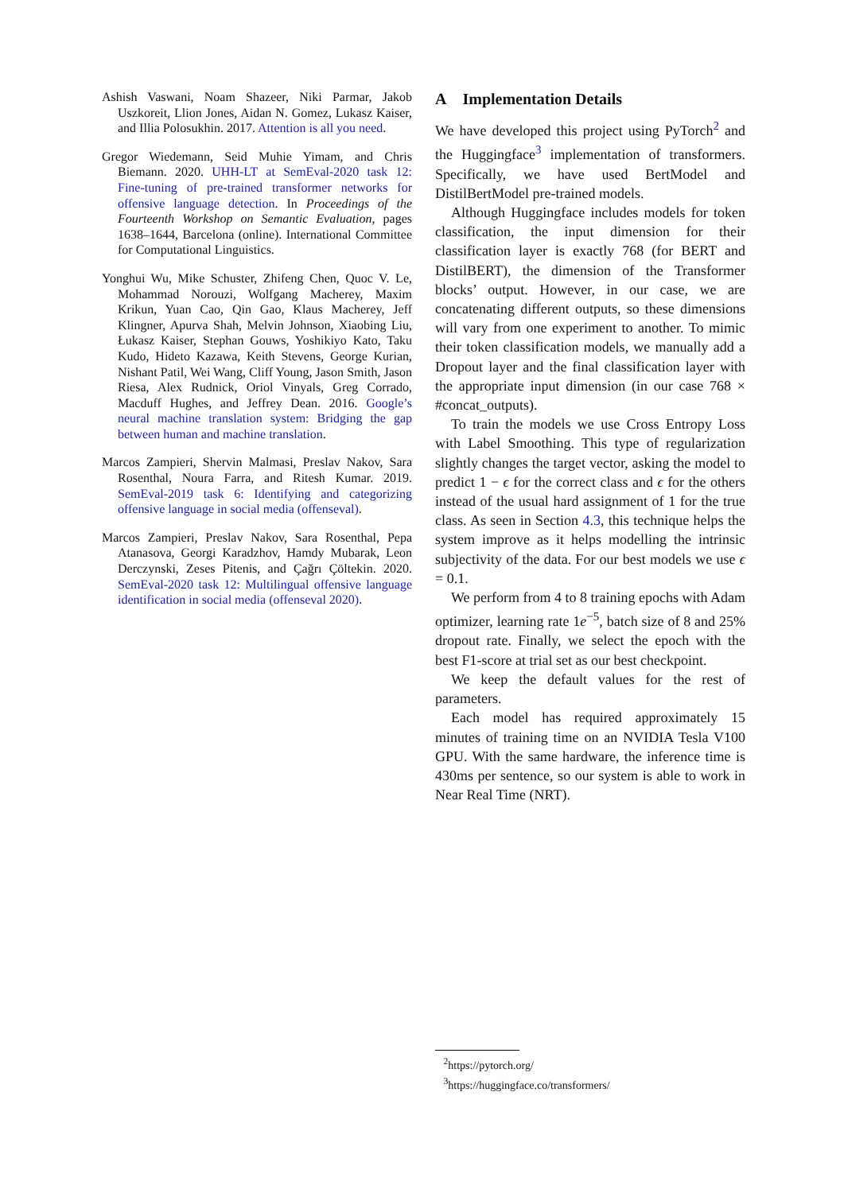Ashish Vaswani, Noam Shazeer, Niki Parmar, Jakob Uszkoreit, Llion Jones, Aidan N. Gomez, Lukasz Kaiser, and Illia Polosukhin. 2017. Attention is all you need.
Gregor Wiedemann, Seid Muhie Yimam, and Chris Biemann. 2020. UHH-LT at SemEval-2020 task 12: Fine-tuning of pre-trained transformer networks for offensive language detection. In Proceedings of the Fourteenth Workshop on Semantic Evaluation, pages 1638–1644, Barcelona (online). International Committee for Computational Linguistics.
Yonghui Wu, Mike Schuster, Zhifeng Chen, Quoc V. Le, Mohammad Norouzi, Wolfgang Macherey, Maxim Krikun, Yuan Cao, Qin Gao, Klaus Macherey, Jeff Klingner, Apurva Shah, Melvin Johnson, Xiaobing Liu, Łukasz Kaiser, Stephan Gouws, Yoshikiyo Kato, Taku Kudo, Hideto Kazawa, Keith Stevens, George Kurian, Nishant Patil, Wei Wang, Cliff Young, Jason Smith, Jason Riesa, Alex Rudnick, Oriol Vinyals, Greg Corrado, Macduff Hughes, and Jeffrey Dean. 2016. Google’s neural machine translation system: Bridging the gap between human and machine translation.
Marcos Zampieri, Shervin Malmasi, Preslav Nakov, Sara Rosenthal, Noura Farra, and Ritesh Kumar. 2019. SemEval-2019 task 6: Identifying and categorizing offensive language in social media (offenseval).
Marcos Zampieri, Preslav Nakov, Sara Rosenthal, Pepa Atanasova, Georgi Karadzhov, Hamdy Mubarak, Leon Derczynski, Zeses Pitenis, and Çağrı Çöltekin. 2020. SemEval-2020 task 12: Multilingual offensive language identification in social media (offenseval 2020).
A Implementation Details
We have developed this project using PyTorch<sup>2</sup> and the Huggingface<sup>3</sup> implementation of transformers. Specifically, we have used BertModel and DistilBertModel pre-trained models.
Although Huggingface includes models for token classification, the input dimension for their classification layer is exactly 768 (for BERT and DistilBERT), the dimension of the Transformer blocks’ output. However, in our case, we are concatenating different outputs, so these dimensions will vary from one experiment to another. To mimic their token classification models, we manually add a Dropout layer and the final classification layer with the appropriate input dimension (in our case 768 × #concat_outputs).
To train the models we use Cross Entropy Loss with Label Smoothing. This type of regularization slightly changes the target vector, asking the model to predict 1 − ϵ for the correct class and ϵ for the others instead of the usual hard assignment of 1 for the true class. As seen in Section 4.3, this technique helps the system improve as it helps modelling the intrinsic subjectivity of the data. For our best models we use ϵ = 0.1.
We perform from 4 to 8 training epochs with Adam optimizer, learning rate 1e<sup>−5</sup>, batch size of 8 and 25% dropout rate. Finally, we select the epoch with the best F1-score at trial set as our best checkpoint.
We keep the default values for the rest of parameters.
Each model has required approximately 15 minutes of training time on an NVIDIA Tesla V100 GPU. With the same hardware, the inference time is 430ms per sentence, so our system is able to work in Near Real Time (NRT).
<sup>2</sup> https://pytorch.org/
<sup>3</sup> https://huggingface.co/transformers/